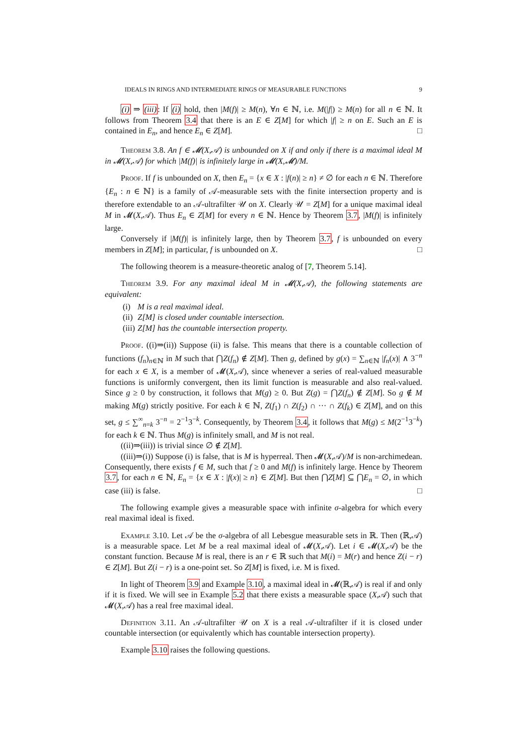IDEALS IN RINGS AND INTERMEDIATE RINGS OF MEASURABLE FUNCTIONS 9
(i) ⇒ (iii): If (i) hold, then |M(f)| ≥ M(n), ∀n ∈ ℕ, i.e. M(|f|) ≥ M(n) for all n ∈ ℕ. It follows from Theorem 3.4 that there is an E ∈ Z[M] for which |f| ≥ n on E. Such an E is contained in E<sub>n</sub>, and hence E<sub>n</sub> ∈ Z[M]. □
Theorem 3.8. An f ∈ 𝓜(X,𝒜) is unbounded on X if and only if there is a maximal ideal M in 𝓜(X,𝒜) for which |M(f)| is infinitely large in 𝓜(X,𝓜)/M.
Proof. If f is unbounded on X, then E<sub>n</sub> = {x ∈ X : |f(n)| ≥ n} ≠ ∅ for each n ∈ ℕ. Therefore {E<sub>n</sub> : n ∈ ℕ} is a family of 𝒜-measurable sets with the finite intersection property and is therefore extendable to an 𝒜-ultrafilter 𝒰 on X. Clearly 𝒰 = Z[M] for a unique maximal ideal M in 𝓜(X,𝒜). Thus E<sub>n</sub> ∈ Z[M] for every n ∈ ℕ. Hence by Theorem 3.7, |M(f)| is infinitely large.
Conversely if |M(f)| is infinitely large, then by Theorem 3.7, f is unbounded on every members in Z[M]; in particular, f is unbounded on X. □
The following theorem is a measure-theoretic analog of [7, Theorem 5.14].
Theorem 3.9. For any maximal ideal M in 𝓜(X,𝒜), the following statements are equivalent:
(i) M is a real maximal ideal.
(ii) Z[M] is closed under countable intersection.
(iii) Z[M] has the countable intersection property.
Proof. ((i)⇒(ii)) Suppose (ii) is false. This means that there is a countable collection of functions (f<sub>n</sub>)<sub>n∈ℕ</sub> in M such that ⋂Z(f<sub>n</sub>) ∉ Z[M]. Then g, defined by g(x) = ∑<sub>n∈ℕ</sub> |f<sub>n</sub>(x)| ∧ 3<sup>−n</sup> for each x ∈ X, is a member of 𝓜(X,𝒜), since whenever a series of real-valued measurable functions is uniformly convergent, then its limit function is measurable and also real-valued. Since g ≥ 0 by construction, it follows that M(g) ≥ 0. But Z(g) = ⋂Z(f<sub>n</sub>) ∉ Z[M]. So g ∉ M making M(g) strictly positive. For each k ∈ ℕ, Z(f<sub>1</sub>) ∩ Z(f<sub>2</sub>) ∩ ··· ∩ Z(f<sub>k</sub>) ∈ Z[M], and on this set, g ≤ ∑<sup>∞</sup><sub>n=k</sub> 3<sup>−n</sup> = 2<sup>−1</sup>3<sup>−k</sup>. Consequently, by Theorem 3.4, it follows that M(g) ≤ M(2<sup>−1</sup>3<sup>−k</sup>) for each k ∈ ℕ. Thus M(g) is infinitely small, and M is not real.
((ii)⇒(iii)) is trivial since ∅ ∉ Z[M].
((iii)⇒(i)) Suppose (i) is false, that is M is hyperreal. Then 𝓜(X,𝒜)/M is non-archimedean. Consequently, there exists f ∈ M, such that f ≥ 0 and M(f) is infinitely large. Hence by Theorem 3.7, for each n ∈ ℕ, E<sub>n</sub> = {x ∈ X : |f(x)| ≥ n} ∈ Z[M]. But then ⋂Z[M] ⊆ ⋂E<sub>n</sub> = ∅, in which case (iii) is false. □
The following example gives a measurable space with infinite σ-algebra for which every real maximal ideal is fixed.
Example 3.10. Let 𝒜 be the σ-algebra of all Lebesgue measurable sets in ℝ. Then (ℝ,𝒜) is a measurable space. Let M be a real maximal ideal of 𝓜(X,𝒜). Let i ∈ 𝓜(X,𝒜) be the constant function. Because M is real, there is an r ∈ ℝ such that M(i) = M(r) and hence Z(i − r) ∈ Z[M]. But Z(i − r) is a one-point set. So Z[M] is fixed, i.e. M is fixed.
In light of Theorem 3.9 and Example 3.10, a maximal ideal in 𝓜(ℝ,𝒜) is real if and only if it is fixed. We will see in Example 5.2 that there exists a measurable space (X,𝒜) such that 𝓜(X,𝒜) has a real free maximal ideal.
Definition 3.11. An 𝒜-ultrafilter 𝒰 on X is a real 𝒜-ultrafilter if it is closed under countable intersection (or equivalently which has countable intersection property).
Example 3.10 raises the following questions.